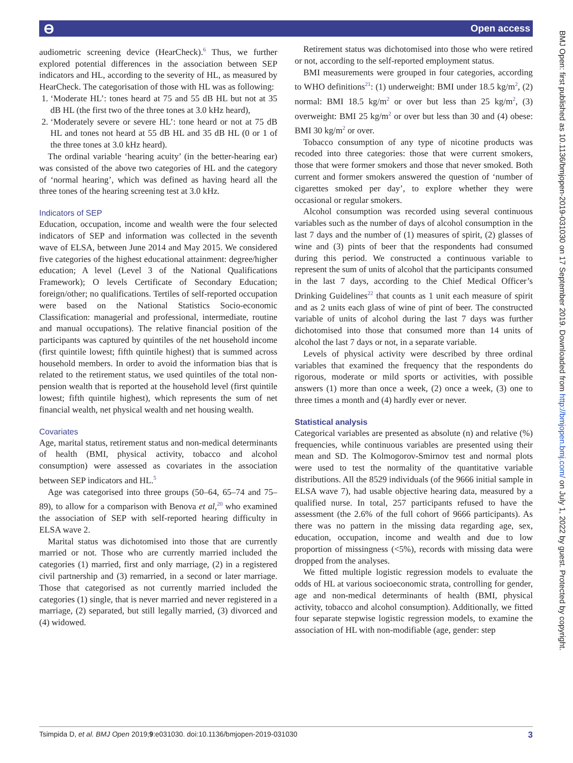ϴ Open access
BMJ Open: first published as 10.1136/bmjopen-2019-031030 on 17 September 2019. Downloaded from http://bmjopen.bmj.com/ on July 1, 2022 by guest. Protected by copyright.
audiometric screening device (HearCheck).<sup>6</sup> Thus, we further explored potential differences in the association between SEP indicators and HL, according to the severity of HL, as measured by HearCheck. The categorisation of those with HL was as following:
1. ‘Moderate HL’: tones heard at 75 and 55 dB HL but not at 35 dB HL (the first two of the three tones at 3.0 kHz heard),
2. ‘Moderately severe or severe HL’: tone heard or not at 75 dB HL and tones not heard at 55 dB HL and 35 dB HL (0 or 1 of the three tones at 3.0 kHz heard).
The ordinal variable ‘hearing acuity’ (in the better-hearing ear) was consisted of the above two categories of HL and the category of ‘normal hearing’, which was defined as having heard all the three tones of the hearing screening test at 3.0 kHz.
Indicators of SEP
Education, occupation, income and wealth were the four selected indicators of SEP and information was collected in the seventh wave of ELSA, between June 2014 and May 2015. We considered five categories of the highest educational attainment: degree/higher education; A level (Level 3 of the National Qualifications Framework); O levels Certificate of Secondary Education; foreign/other; no qualifications. Tertiles of self-reported occupation were based on the National Statistics Socio-economic Classification: managerial and professional, intermediate, routine and manual occupations). The relative financial position of the participants was captured by quintiles of the net household income (first quintile lowest; fifth quintile highest) that is summed across household members. In order to avoid the information bias that is related to the retirement status, we used quintiles of the total non-pension wealth that is reported at the household level (first quintile lowest; fifth quintile highest), which represents the sum of net financial wealth, net physical wealth and net housing wealth.
Covariates
Age, marital status, retirement status and non-medical determinants of health (BMI, physical activity, tobacco and alcohol consumption) were assessed as covariates in the association between SEP indicators and HL.<sup>5</sup>
Age was categorised into three groups (50–64, 65–74 and 75–89), to allow for a comparison with Benova et al,<sup>20</sup> who examined the association of SEP with self-reported hearing difficulty in ELSA wave 2.
Marital status was dichotomised into those that are currently married or not. Those who are currently married included the categories (1) married, first and only marriage, (2) in a registered civil partnership and (3) remarried, in a second or later marriage. Those that categorised as not currently married included the categories (1) single, that is never married and never registered in a marriage, (2) separated, but still legally married, (3) divorced and (4) widowed.
Retirement status was dichotomised into those who were retired or not, according to the self-reported employment status.
BMI measurements were grouped in four categories, according to WHO definitions<sup>21</sup>: (1) underweight: BMI under 18.5 kg/m<sup>2</sup>, (2) normal: BMI 18.5 kg/m<sup>2</sup> or over but less than 25 kg/m<sup>2</sup>, (3) overweight: BMI 25 kg/m<sup>2</sup> or over but less than 30 and (4) obese: BMI 30 kg/m<sup>2</sup> or over.
Tobacco consumption of any type of nicotine products was recoded into three categories: those that were current smokers, those that were former smokers and those that never smoked. Both current and former smokers answered the question of ‘number of cigarettes smoked per day’, to explore whether they were occasional or regular smokers.
Alcohol consumption was recorded using several continuous variables such as the number of days of alcohol consumption in the last 7 days and the number of (1) measures of spirit, (2) glasses of wine and (3) pints of beer that the respondents had consumed during this period. We constructed a continuous variable to represent the sum of units of alcohol that the participants consumed in the last 7 days, according to the Chief Medical Officer’s Drinking Guidelines<sup>22</sup> that counts as 1 unit each measure of spirit and as 2 units each glass of wine of pint of beer. The constructed variable of units of alcohol during the last 7 days was further dichotomised into those that consumed more than 14 units of alcohol the last 7 days or not, in a separate variable.
Levels of physical activity were described by three ordinal variables that examined the frequency that the respondents do rigorous, moderate or mild sports or activities, with possible answers (1) more than once a week, (2) once a week, (3) one to three times a month and (4) hardly ever or never.
Statistical analysis
Categorical variables are presented as absolute (n) and relative (%) frequencies, while continuous variables are presented using their mean and SD. The Kolmogorov-Smirnov test and normal plots were used to test the normality of the quantitative variable distributions. All the 8529 individuals (of the 9666 initial sample in ELSA wave 7), had usable objective hearing data, measured by a qualified nurse. In total, 257 participants refused to have the assessment (the 2.6% of the full cohort of 9666 participants). As there was no pattern in the missing data regarding age, sex, education, occupation, income and wealth and due to low proportion of missingness (<5%), records with missing data were dropped from the analyses.
We fitted multiple logistic regression models to evaluate the odds of HL at various socioeconomic strata, controlling for gender, age and non-medical determinants of health (BMI, physical activity, tobacco and alcohol consumption). Additionally, we fitted four separate stepwise logistic regression models, to examine the association of HL with non-modifiable (age, gender: step
Tsimpida D, et al. BMJ Open 2019;9:e031030. doi:10.1136/bmjopen-2019-031030 3